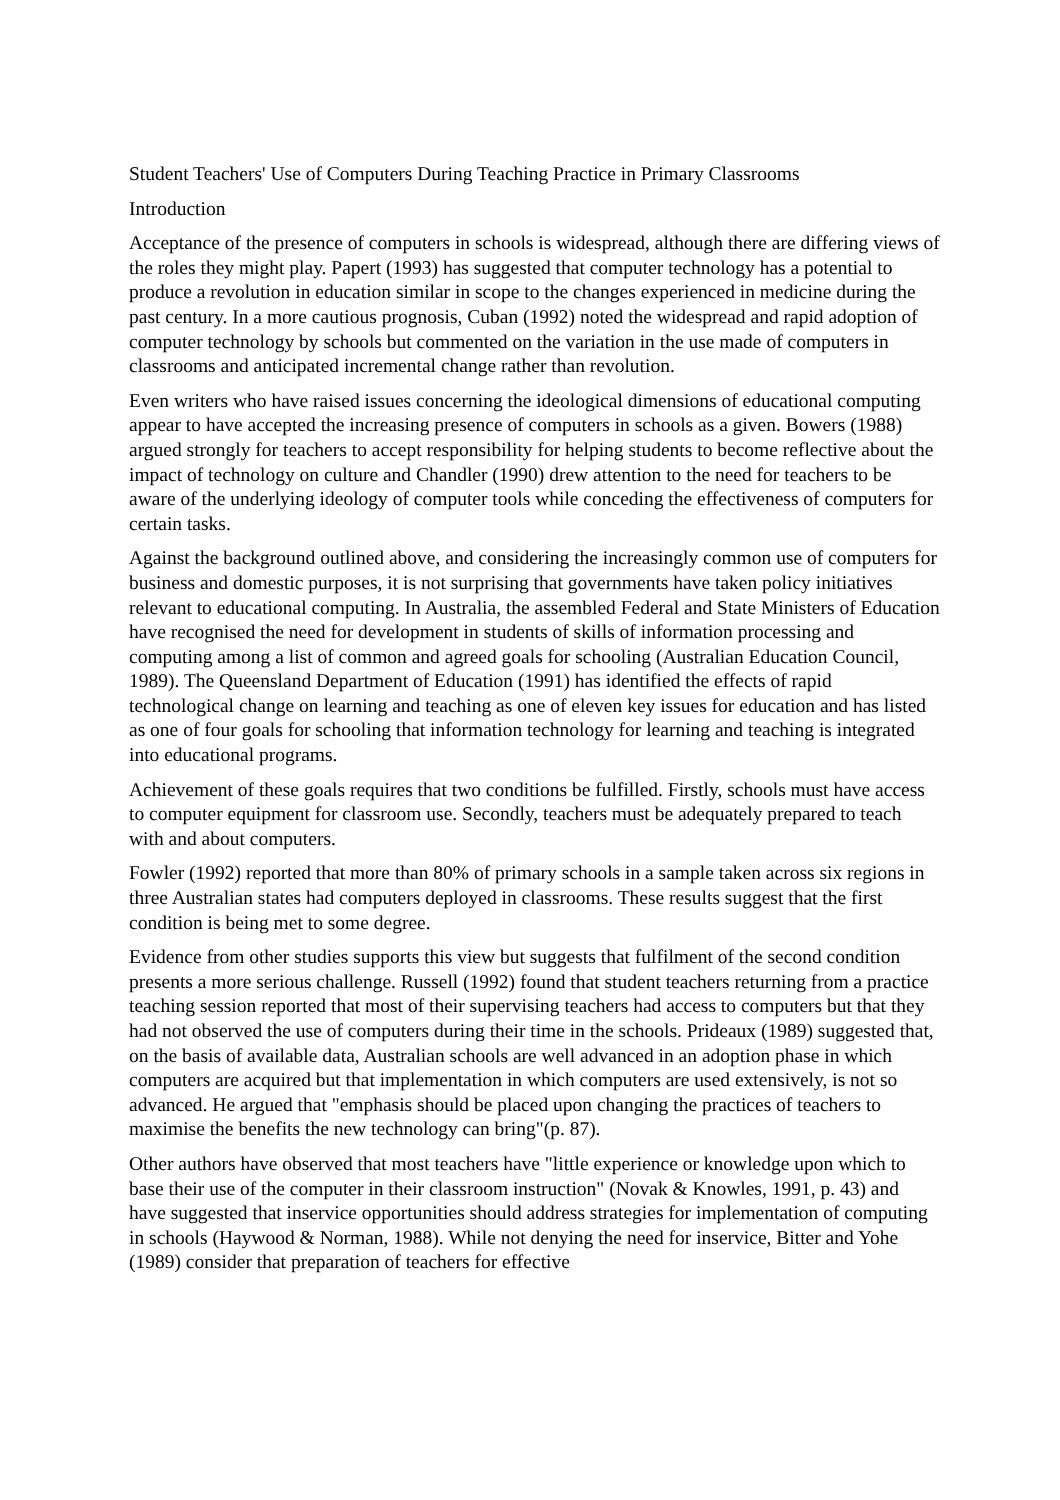Student Teachers' Use of Computers During Teaching Practice in Primary Classrooms
Introduction
Acceptance of the presence of computers in schools is widespread, although there are differing views of the roles they might play. Papert (1993) has suggested that computer technology has a potential to produce a revolution in education similar in scope to the changes experienced in medicine during the past century. In a more cautious prognosis, Cuban (1992) noted the widespread and rapid adoption of computer technology by schools but commented on the variation in the use made of computers in classrooms and anticipated incremental change rather than revolution.
Even writers who have raised issues concerning the ideological dimensions of educational computing appear to have accepted the increasing presence of computers in schools as a given. Bowers (1988) argued strongly for teachers to accept responsibility for helping students to become reflective about the impact of technology on culture and Chandler (1990) drew attention to the need for teachers to be aware of the underlying ideology of computer tools while conceding the effectiveness of computers for certain tasks.
Against the background outlined above, and considering the increasingly common use of computers for business and domestic purposes, it is not surprising that governments have taken policy initiatives relevant to educational computing. In Australia, the assembled Federal and State Ministers of Education have recognised the need for development in students of skills of information processing and computing among a list of common and agreed goals for schooling (Australian Education Council, 1989). The Queensland Department of Education (1991) has identified the effects of rapid technological change on learning and teaching as one of eleven key issues for education and has listed as one of four goals for schooling that information technology for learning and teaching is integrated into educational programs.
Achievement of these goals requires that two conditions be fulfilled. Firstly, schools must have access to computer equipment for classroom use. Secondly, teachers must be adequately prepared to teach with and about computers.
Fowler (1992) reported that more than 80% of primary schools in a sample taken across six regions in three Australian states had computers deployed in classrooms. These results suggest that the first condition is being met to some degree.
Evidence from other studies supports this view but suggests that fulfilment of the second condition presents a more serious challenge. Russell (1992) found that student teachers returning from a practice teaching session reported that most of their supervising teachers had access to computers but that they had not observed the use of computers during their time in the schools. Prideaux (1989) suggested that, on the basis of available data, Australian schools are well advanced in an adoption phase in which computers are acquired but that implementation in which computers are used extensively, is not so advanced. He argued that "emphasis should be placed upon changing the practices of teachers to maximise the benefits the new technology can bring"(p. 87).
Other authors have observed that most teachers have "little experience or knowledge upon which to base their use of the computer in their classroom instruction" (Novak & Knowles, 1991, p. 43) and have suggested that inservice opportunities should address strategies for implementation of computing in schools (Haywood & Norman, 1988). While not denying the need for inservice, Bitter and Yohe (1989) consider that preparation of teachers for effective